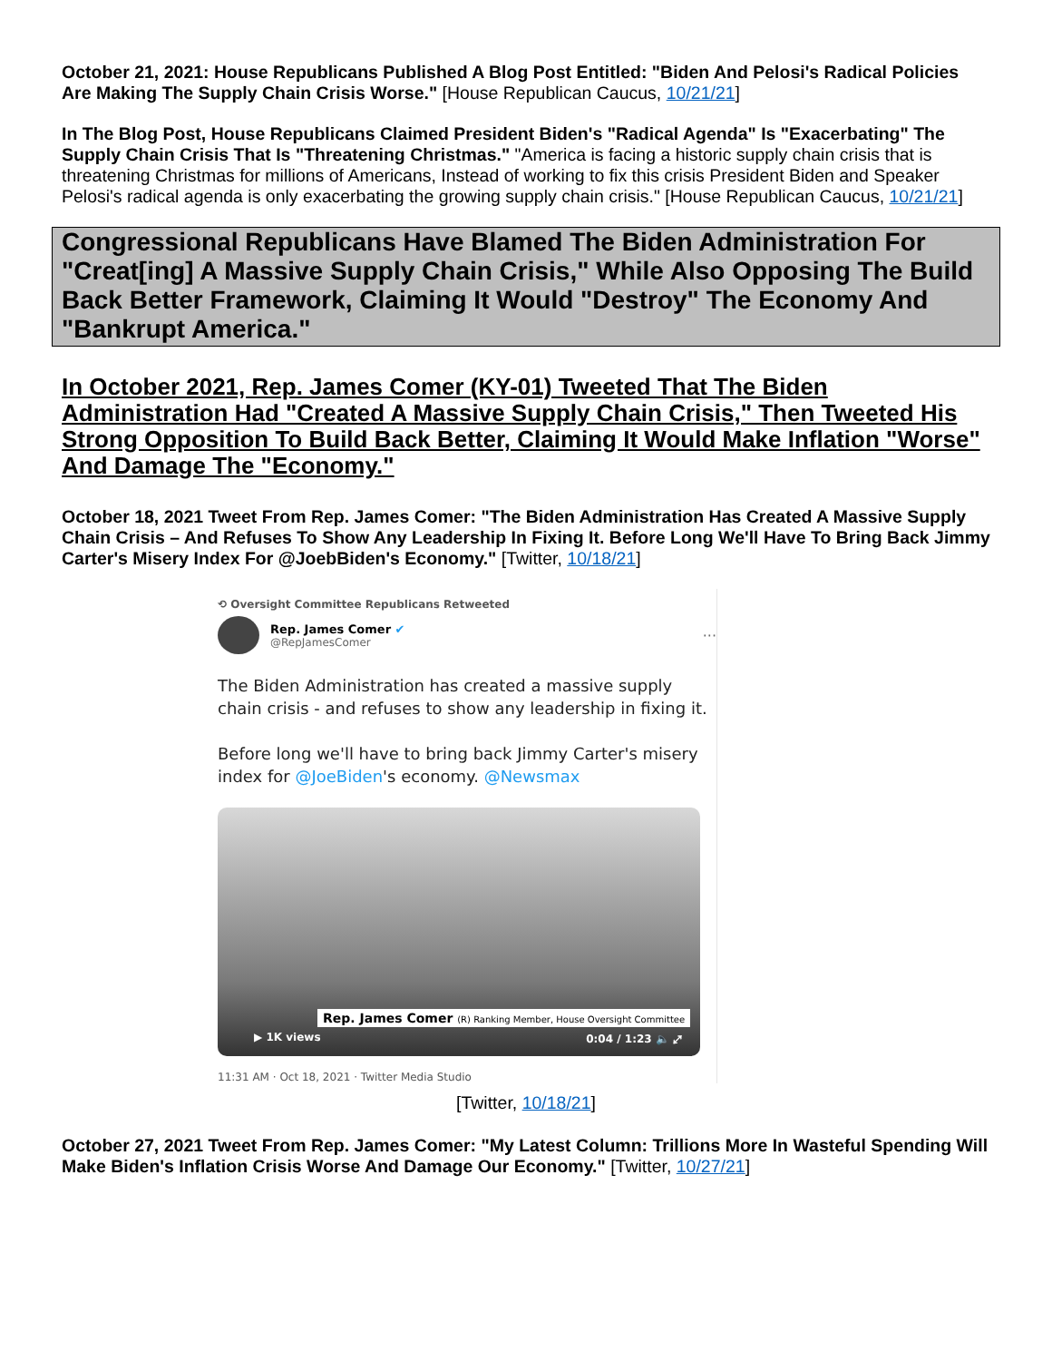October 21, 2021: House Republicans Published A Blog Post Entitled: "Biden And Pelosi's Radical Policies Are Making The Supply Chain Crisis Worse." [House Republican Caucus, 10/21/21]
In The Blog Post, House Republicans Claimed President Biden's "Radical Agenda" Is "Exacerbating" The Supply Chain Crisis That Is "Threatening Christmas." "America is facing a historic supply chain crisis that is threatening Christmas for millions of Americans, Instead of working to fix this crisis President Biden and Speaker Pelosi's radical agenda is only exacerbating the growing supply chain crisis." [House Republican Caucus, 10/21/21]
Congressional Republicans Have Blamed The Biden Administration For "Creat[ing] A Massive Supply Chain Crisis," While Also Opposing The Build Back Better Framework, Claiming It Would "Destroy" The Economy And "Bankrupt America."
In October 2021, Rep. James Comer (KY-01) Tweeted That The Biden Administration Had "Created A Massive Supply Chain Crisis," Then Tweeted His Strong Opposition To Build Back Better, Claiming It Would Make Inflation "Worse" And Damage The "Economy."
October 18, 2021 Tweet From Rep. James Comer: "The Biden Administration Has Created A Massive Supply Chain Crisis – And Refuses To Show Any Leadership In Fixing It. Before Long We'll Have To Bring Back Jimmy Carter's Misery Index For @JoebBiden's Economy." [Twitter, 10/18/21]
⟲ Oversight Committee Republicans Retweeted
Rep. James Comer ✔
@RepJamesComer
···
The Biden Administration has created a massive supply chain crisis - and refuses to show any leadership in fixing it.
Before long we'll have to bring back Jimmy Carter's misery index for @JoeBiden's economy. @Newsmax
Rep. James Comer (R) Ranking Member, House Oversight Committee
▶ 1K views 0:04 / 1:23 🔈 ⤢
11:31 AM · Oct 18, 2021 · Twitter Media Studio
[Twitter, 10/18/21]
October 27, 2021 Tweet From Rep. James Comer: "My Latest Column: Trillions More In Wasteful Spending Will Make Biden's Inflation Crisis Worse And Damage Our Economy." [Twitter, 10/27/21]